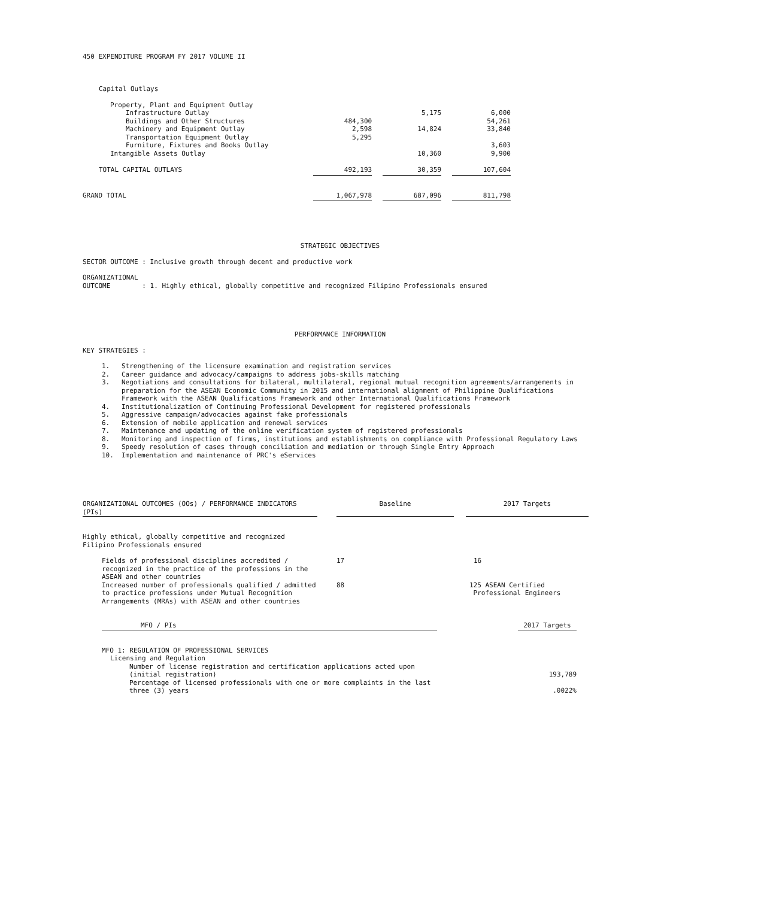450 EXPENDITURE PROGRAM FY 2017 VOLUME II
| Capital Outlays | | | |
| Property, Plant and Equipment Outlay | | | |
| Infrastructure Outlay | | 5,175 | 6,000 |
| Buildings and Other Structures | 484,300 | | 54,261 |
| Machinery and Equipment Outlay | 2,598 | 14,824 | 33,840 |
| Transportation Equipment Outlay | 5,295 | | |
| Furniture, Fixtures and Books Outlay | | | 3,603 |
| Intangible Assets Outlay | | 10,360 | 9,900 |
| TOTAL CAPITAL OUTLAYS | 492,193 | 30,359 | 107,604 |
| GRAND TOTAL | 1,067,978 | 687,096 | 811,798 |
STRATEGIC OBJECTIVES
SECTOR OUTCOME : Inclusive growth through decent and productive work
ORGANIZATIONAL
OUTCOME : 1. Highly ethical, globally competitive and recognized Filipino Professionals ensured
PERFORMANCE INFORMATION
KEY STRATEGIES :
| 1. | Strengthening of the licensure examination and registration services |
| 2. | Career guidance and advocacy/campaigns to address jobs-skills matching |
| 3. | Negotiations and consultations for bilateral, multilateral, regional mutual recognition agreements/arrangements in preparation for the ASEAN Economic Community in 2015 and international alignment of Philippine Qualifications Framework with the ASEAN Qualifications Framework and other International Qualifications Framework |
| 4. | Institutionalization of Continuing Professional Development for registered professionals |
| 5. | Aggressive campaign/advocacies against fake professionals |
| 6. | Extension of mobile application and renewal services |
| 7. | Maintenance and updating of the online verification system of registered professionals |
| 8. | Monitoring and inspection of firms, institutions and establishments on compliance with Professional Regulatory Laws |
| 9. | Speedy resolution of cases through conciliation and mediation or through Single Entry Approach |
| 10. | Implementation and maintenance of PRC's eServices |
| ORGANIZATIONAL OUTCOMES (OOs) / PERFORMANCE INDICATORS (PIs) | | Baseline | | 2017 Targets |
| --- | --- | --- | --- | --- |
| Highly ethical, globally competitive and recognized Filipino Professionals ensured | | | | |
| Fields of professional disciplines accredited / recognized in the practice of the professions in the ASEAN and other countries | | 17 | | 16 |
| Increased number of professionals qualified / admitted to practice professions under Mutual Recognition Arrangements (MRAs) with ASEAN and other countries | | 88 | | 125 ASEAN Certified Professional Engineers |
| MFO / PIs | | 2017 Targets |
| --- | --- | --- |
| MFO 1: REGULATION OF PROFESSIONAL SERVICES | | |
| Licensing and Regulation | | |
| Number of license registration and certification applications acted upon (initial registration) | | 193,789 |
| Percentage of licensed professionals with one or more complaints in the last three (3) years | | .0022% |